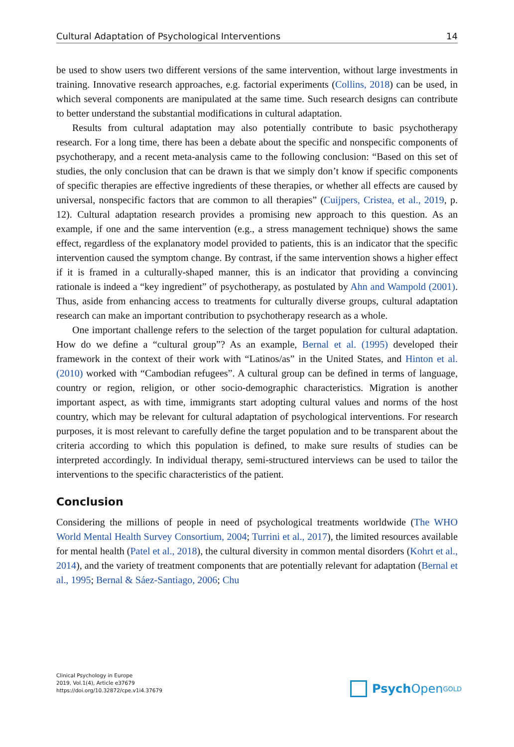Cultural Adaptation of Psychological Interventions 14
be used to show users two different versions of the same intervention, without large investments in training. Innovative research approaches, e.g. factorial experiments (Collins, 2018) can be used, in which several components are manipulated at the same time. Such research designs can contribute to better understand the substantial modifications in cultural adaptation.
Results from cultural adaptation may also potentially contribute to basic psychotherapy research. For a long time, there has been a debate about the specific and nonspecific components of psychotherapy, and a recent meta-analysis came to the following conclusion: “Based on this set of studies, the only conclusion that can be drawn is that we simply don’t know if specific components of specific therapies are effective ingredients of these therapies, or whether all effects are caused by universal, nonspecific factors that are common to all therapies” (Cuijpers, Cristea, et al., 2019, p. 12). Cultural adaptation research provides a promising new approach to this question. As an example, if one and the same intervention (e.g., a stress management technique) shows the same effect, regardless of the explanatory model provided to patients, this is an indicator that the specific intervention caused the symptom change. By contrast, if the same intervention shows a higher effect if it is framed in a culturally-shaped manner, this is an indicator that providing a convincing rationale is indeed a “key ingredient” of psychotherapy, as postulated by Ahn and Wampold (2001). Thus, aside from enhancing access to treatments for culturally diverse groups, cultural adaptation research can make an important contribution to psychotherapy research as a whole.
One important challenge refers to the selection of the target population for cultural adaptation. How do we define a “cultural group”? As an example, Bernal et al. (1995) developed their framework in the context of their work with “Latinos/as” in the United States, and Hinton et al. (2010) worked with “Cambodian refugees”. A cultural group can be defined in terms of language, country or region, religion, or other socio-demographic characteristics. Migration is another important aspect, as with time, immigrants start adopting cultural values and norms of the host country, which may be relevant for cultural adaptation of psychological interventions. For research purposes, it is most relevant to carefully define the target population and to be transparent about the criteria according to which this population is defined, to make sure results of studies can be interpreted accordingly. In individual therapy, semi-structured interviews can be used to tailor the interventions to the specific characteristics of the patient.
Conclusion
Considering the millions of people in need of psychological treatments worldwide (The WHO World Mental Health Survey Consortium, 2004; Turrini et al., 2017), the limited resources available for mental health (Patel et al., 2018), the cultural diversity in common mental disorders (Kohrt et al., 2014), and the variety of treatment components that are potentially relevant for adaptation (Bernal et al., 1995; Bernal & Sáez-Santiago, 2006; Chu
Clinical Psychology in Europe
2019, Vol.1(4), Article e37679
https://doi.org/10.32872/cpe.v1i4.37679
Psych Open<sup>GOLD</sup>